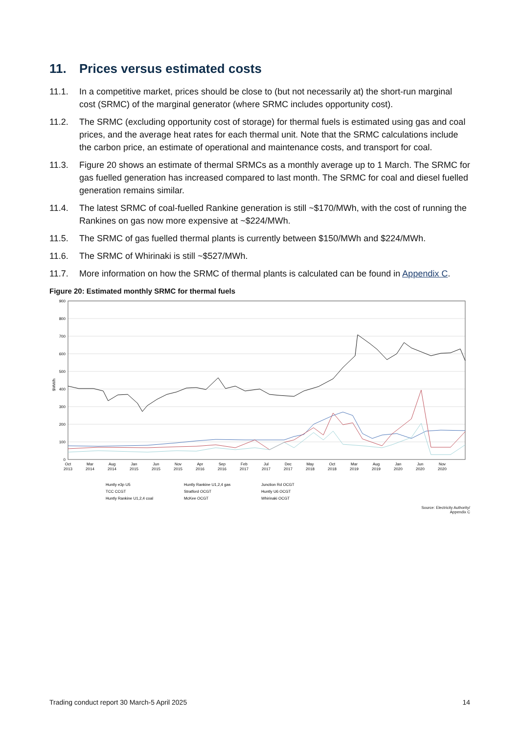11. Prices versus estimated costs
11.1. In a competitive market, prices should be close to (but not necessarily at) the short-run marginal cost (SRMC) of the marginal generator (where SRMC includes opportunity cost).
11.2. The SRMC (excluding opportunity cost of storage) for thermal fuels is estimated using gas and coal prices, and the average heat rates for each thermal unit. Note that the SRMC calculations include the carbon price, an estimate of operational and maintenance costs, and transport for coal.
11.3. Figure 20 shows an estimate of thermal SRMCs as a monthly average up to 1 March. The SRMC for gas fuelled generation has increased compared to last month. The SRMC for coal and diesel fuelled generation remains similar.
11.4. The latest SRMC of coal-fuelled Rankine generation is still ~$170/MWh, with the cost of running the Rankines on gas now more expensive at ~$224/MWh.
11.5. The SRMC of gas fuelled thermal plants is currently between $150/MWh and $224/MWh.
11.6. The SRMC of Whirinaki is still ~$527/MWh.
11.7. More information on how the SRMC of thermal plants is calculated can be found in Appendix C.
Figure 20: Estimated monthly SRMC for thermal fuels
900
800
700
600
500
400
300
200
100
0
$MW/h
Oct
2013
Mar
2014
Aug
2014
Jan
2015
Jun
2015
Nov
2015
Apr
2016
Sep
2016
Feb
2017
Jul
2017
Dec
2017
May
2018
Oct
2018
Mar
2019
Aug
2019
Jan
2020
Jun
2020
Nov
2020
Huntly e3p U5
TCC CCGT
Huntly Rankine U1,2,4 coal
Huntly Rankine U1,2,4 gas
Stratford OCGT
McKee OCGT
Junction Rd OCGT
Huntly U6 OCGT
Whirinaki OCGT
Source: Electricity Authority/
Appendix C
Trading conduct report 30 March-5 April 2025 14